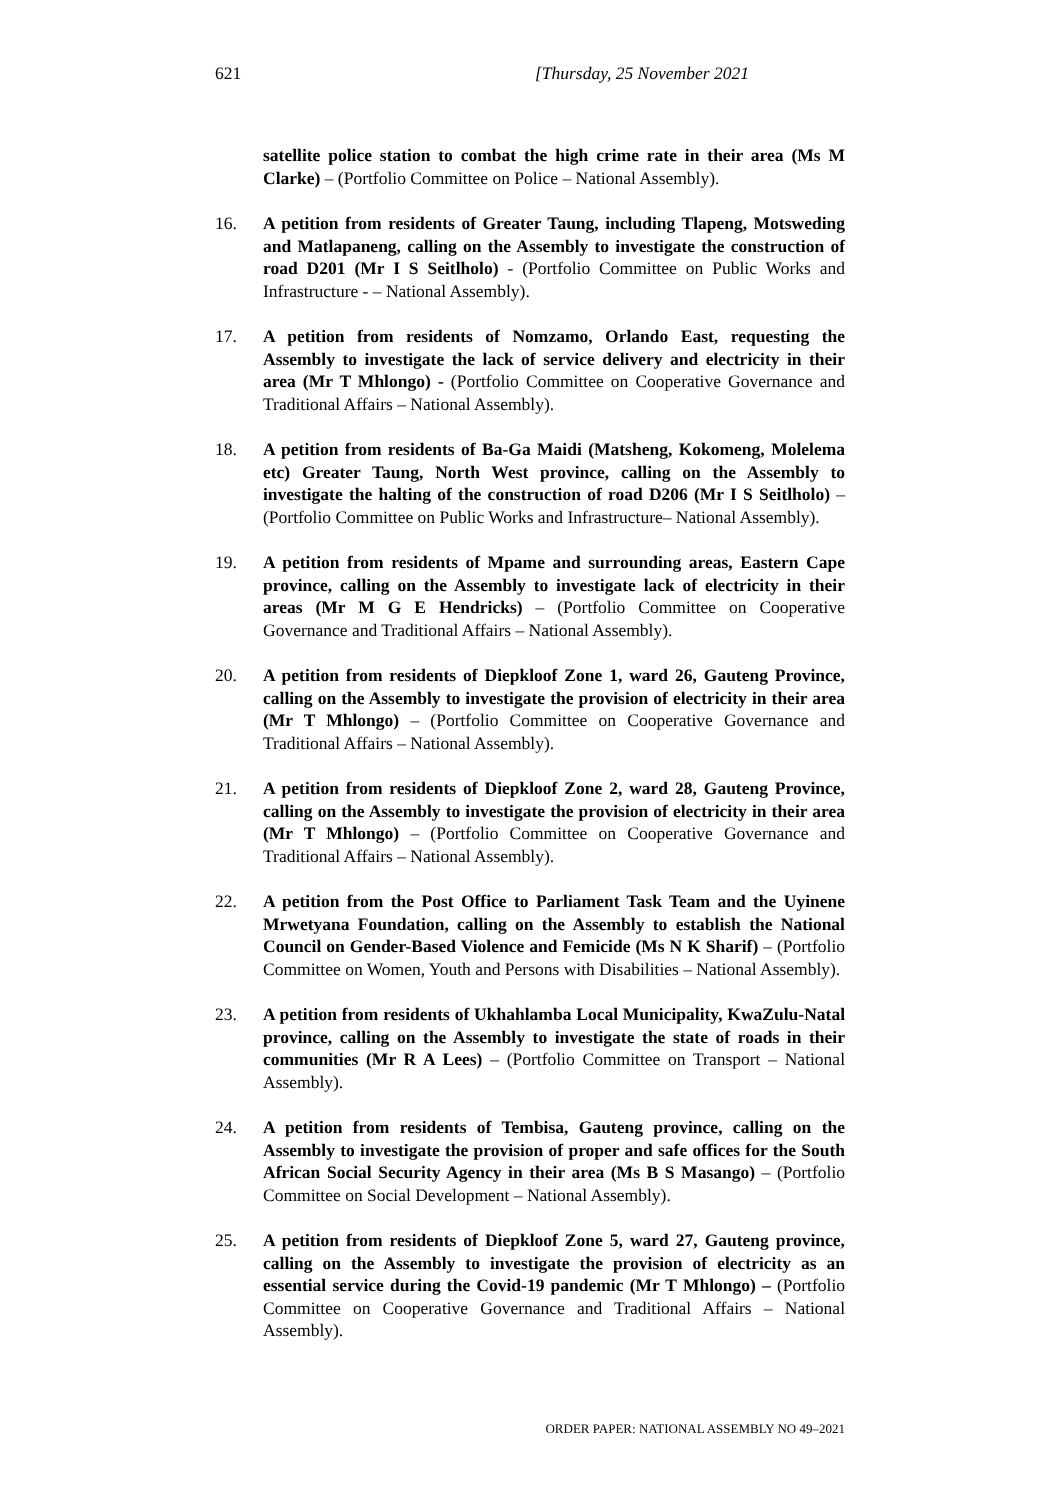621 [Thursday, 25 November 2021
satellite police station to combat the high crime rate in their area (Ms M Clarke) – (Portfolio Committee on Police – National Assembly).
16. A petition from residents of Greater Taung, including Tlapeng, Motsweding and Matlapaneng, calling on the Assembly to investigate the construction of road D201 (Mr I S Seitlholo) - (Portfolio Committee on Public Works and Infrastructure - – National Assembly).
17. A petition from residents of Nomzamo, Orlando East, requesting the Assembly to investigate the lack of service delivery and electricity in their area (Mr T Mhlongo) - (Portfolio Committee on Cooperative Governance and Traditional Affairs – National Assembly).
18. A petition from residents of Ba-Ga Maidi (Matsheng, Kokomeng, Molelema etc) Greater Taung, North West province, calling on the Assembly to investigate the halting of the construction of road D206 (Mr I S Seitlholo) – (Portfolio Committee on Public Works and Infrastructure– National Assembly).
19. A petition from residents of Mpame and surrounding areas, Eastern Cape province, calling on the Assembly to investigate lack of electricity in their areas (Mr M G E Hendricks) – (Portfolio Committee on Cooperative Governance and Traditional Affairs – National Assembly).
20. A petition from residents of Diepkloof Zone 1, ward 26, Gauteng Province, calling on the Assembly to investigate the provision of electricity in their area (Mr T Mhlongo) – (Portfolio Committee on Cooperative Governance and Traditional Affairs – National Assembly).
21. A petition from residents of Diepkloof Zone 2, ward 28, Gauteng Province, calling on the Assembly to investigate the provision of electricity in their area (Mr T Mhlongo) – (Portfolio Committee on Cooperative Governance and Traditional Affairs – National Assembly).
22. A petition from the Post Office to Parliament Task Team and the Uyinene Mrwetyana Foundation, calling on the Assembly to establish the National Council on Gender-Based Violence and Femicide (Ms N K Sharif) – (Portfolio Committee on Women, Youth and Persons with Disabilities – National Assembly).
23. A petition from residents of Ukhahlamba Local Municipality, KwaZulu-Natal province, calling on the Assembly to investigate the state of roads in their communities (Mr R A Lees) – (Portfolio Committee on Transport – National Assembly).
24. A petition from residents of Tembisa, Gauteng province, calling on the Assembly to investigate the provision of proper and safe offices for the South African Social Security Agency in their area (Ms B S Masango) – (Portfolio Committee on Social Development – National Assembly).
25. A petition from residents of Diepkloof Zone 5, ward 27, Gauteng province, calling on the Assembly to investigate the provision of electricity as an essential service during the Covid-19 pandemic (Mr T Mhlongo) – (Portfolio Committee on Cooperative Governance and Traditional Affairs – National Assembly).
ORDER PAPER: NATIONAL ASSEMBLY NO 49–2021